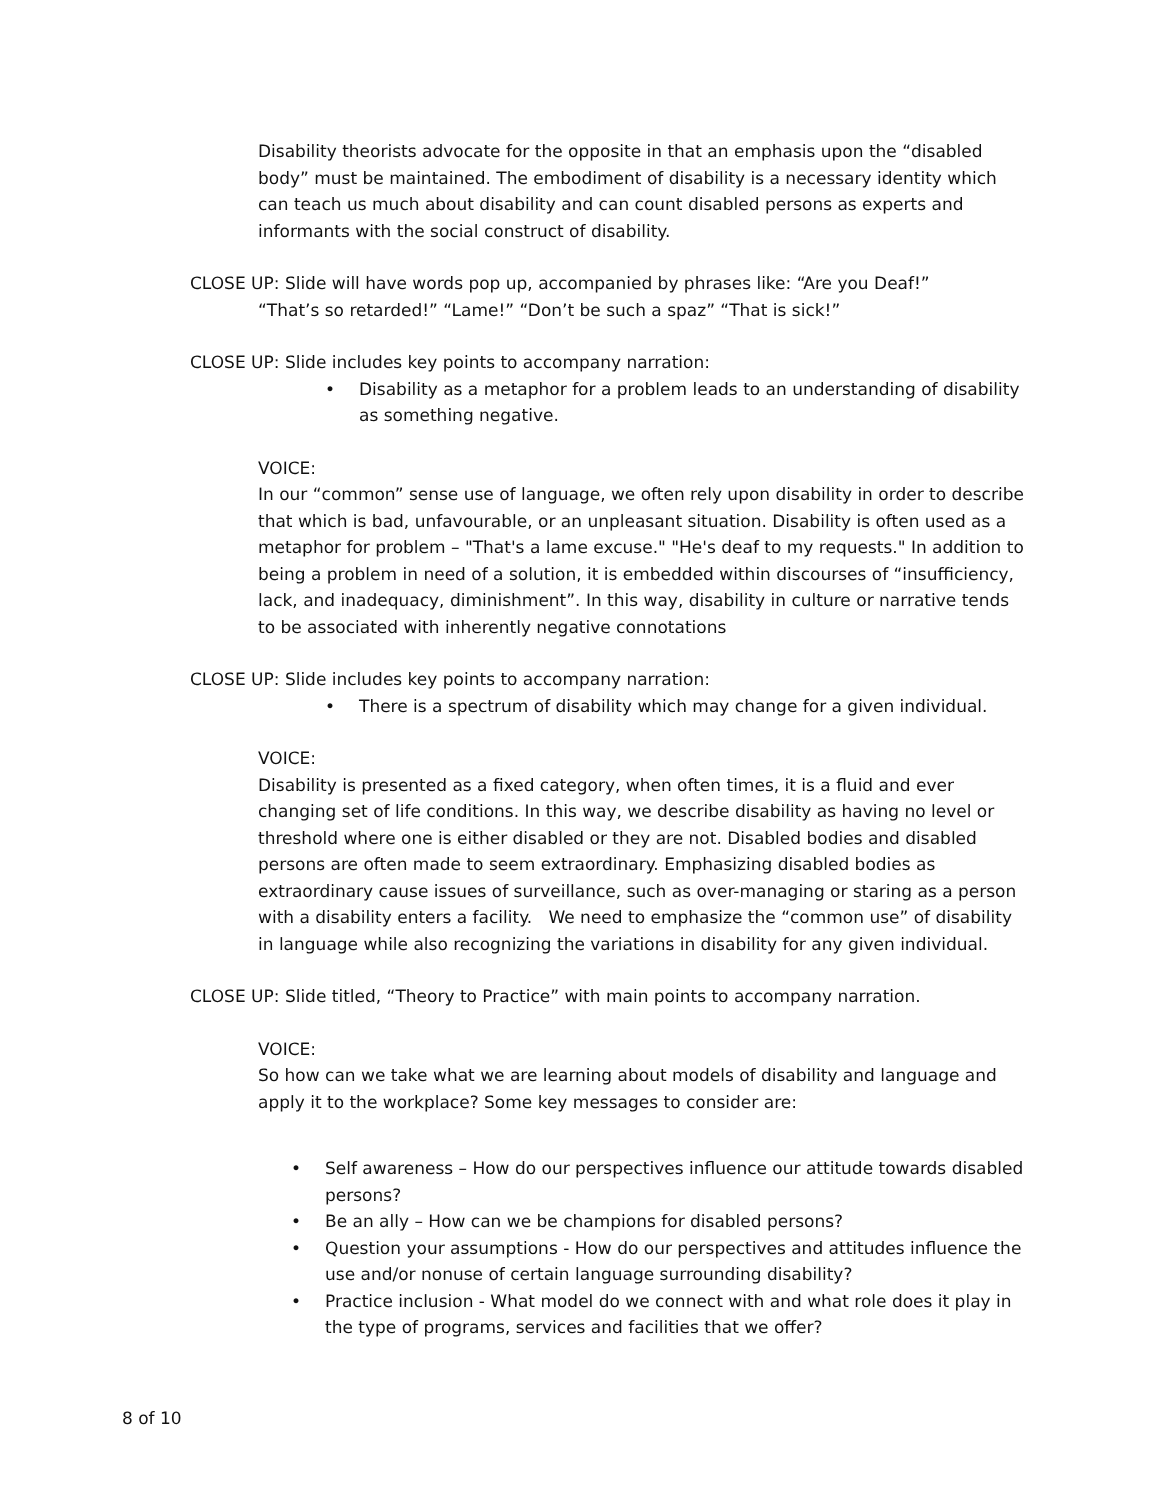Disability theorists advocate for the opposite in that an emphasis upon the “disabled body” must be maintained. The embodiment of disability is a necessary identity which can teach us much about disability and can count disabled persons as experts and informants with the social construct of disability.
CLOSE UP: Slide will have words pop up, accompanied by phrases like: “Are you Deaf!”
“That’s so retarded!” “Lame!” “Don’t be such a spaz” “That is sick!”
CLOSE UP: Slide includes key points to accompany narration:
• Disability as a metaphor for a problem leads to an understanding of disability as something negative.
VOICE:
In our “common” sense use of language, we often rely upon disability in order to describe that which is bad, unfavourable, or an unpleasant situation. Disability is often used as a metaphor for problem – "That's a lame excuse." "He's deaf to my requests." In addition to being a problem in need of a solution, it is embedded within discourses of “insufficiency, lack, and inadequacy, diminishment”. In this way, disability in culture or narrative tends to be associated with inherently negative connotations
CLOSE UP: Slide includes key points to accompany narration:
• There is a spectrum of disability which may change for a given individual.
VOICE:
Disability is presented as a fixed category, when often times, it is a fluid and ever changing set of life conditions. In this way, we describe disability as having no level or threshold where one is either disabled or they are not. Disabled bodies and disabled persons are often made to seem extraordinary. Emphasizing disabled bodies as extraordinary cause issues of surveillance, such as over-managing or staring as a person with a disability enters a facility. We need to emphasize the “common use” of disability in language while also recognizing the variations in disability for any given individual.
CLOSE UP: Slide titled, “Theory to Practice” with main points to accompany narration.
VOICE:
So how can we take what we are learning about models of disability and language and apply it to the workplace? Some key messages to consider are:
• Self awareness – How do our perspectives influence our attitude towards disabled persons?
• Be an ally – How can we be champions for disabled persons?
• Question your assumptions - How do our perspectives and attitudes influence the use and/or nonuse of certain language surrounding disability?
• Practice inclusion - What model do we connect with and what role does it play in the type of programs, services and facilities that we offer?
8 of 10